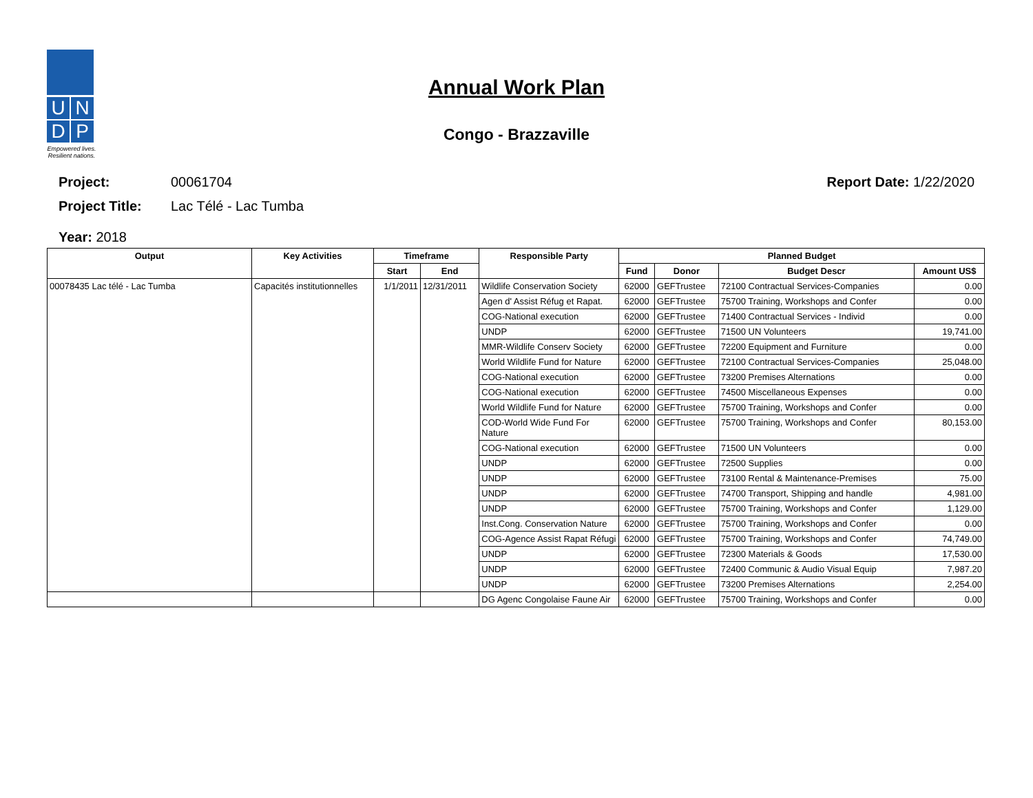U
N
D
P
Empowered lives. Resilient nations.
Annual Work Plan
Congo - Brazzaville
Project: 00061704 Report Date: 1/22/2020
Project Title: Lac Télé - Lac Tumba
Year: 2018
| Output | Key Activities | Timeframe | | Responsible Party | Planned Budget | | | |
| --- | --- | --- | --- | --- | --- | --- | --- | --- |
| | | Start | End | | Fund | Donor | Budget Descr | Amount US$ |
| 00078435 Lac télé - Lac Tumba | Capacités institutionnelles | 1/1/2011 | 12/31/2011 | Wildlife Conservation Society | 62000 | GEFTrustee | 72100 Contractual Services-Companies | 0.00 |
| | | | | Agen d' Assist Réfug et Rapat. | 62000 | GEFTrustee | 75700 Training, Workshops and Confer | 0.00 |
| | | | | COG-National execution | 62000 | GEFTrustee | 71400 Contractual Services - Individ | 0.00 |
| | | | | UNDP | 62000 | GEFTrustee | 71500 UN Volunteers | 19,741.00 |
| | | | | MMR-Wildlife Conserv Society | 62000 | GEFTrustee | 72200 Equipment and Furniture | 0.00 |
| | | | | World Wildlife Fund for Nature | 62000 | GEFTrustee | 72100 Contractual Services-Companies | 25,048.00 |
| | | | | COG-National execution | 62000 | GEFTrustee | 73200 Premises Alternations | 0.00 |
| | | | | COG-National execution | 62000 | GEFTrustee | 74500 Miscellaneous Expenses | 0.00 |
| | | | | World Wildlife Fund for Nature | 62000 | GEFTrustee | 75700 Training, Workshops and Confer | 0.00 |
| | | | | COD-World Wide Fund For Nature | 62000 | GEFTrustee | 75700 Training, Workshops and Confer | 80,153.00 |
| | | | | COG-National execution | 62000 | GEFTrustee | 71500 UN Volunteers | 0.00 |
| | | | | UNDP | 62000 | GEFTrustee | 72500 Supplies | 0.00 |
| | | | | UNDP | 62000 | GEFTrustee | 73100 Rental & Maintenance-Premises | 75.00 |
| | | | | UNDP | 62000 | GEFTrustee | 74700 Transport, Shipping and handle | 4,981.00 |
| | | | | UNDP | 62000 | GEFTrustee | 75700 Training, Workshops and Confer | 1,129.00 |
| | | | | Inst.Cong. Conservation Nature | 62000 | GEFTrustee | 75700 Training, Workshops and Confer | 0.00 |
| | | | | COG-Agence Assist Rapat Réfugi | 62000 | GEFTrustee | 75700 Training, Workshops and Confer | 74,749.00 |
| | | | | UNDP | 62000 | GEFTrustee | 72300 Materials & Goods | 17,530.00 |
| | | | | UNDP | 62000 | GEFTrustee | 72400 Communic & Audio Visual Equip | 7,987.20 |
| | | | | UNDP | 62000 | GEFTrustee | 73200 Premises Alternations | 2,254.00 |
| | | | | DG Agenc Congolaise Faune Air | 62000 | GEFTrustee | 75700 Training, Workshops and Confer | 0.00 |